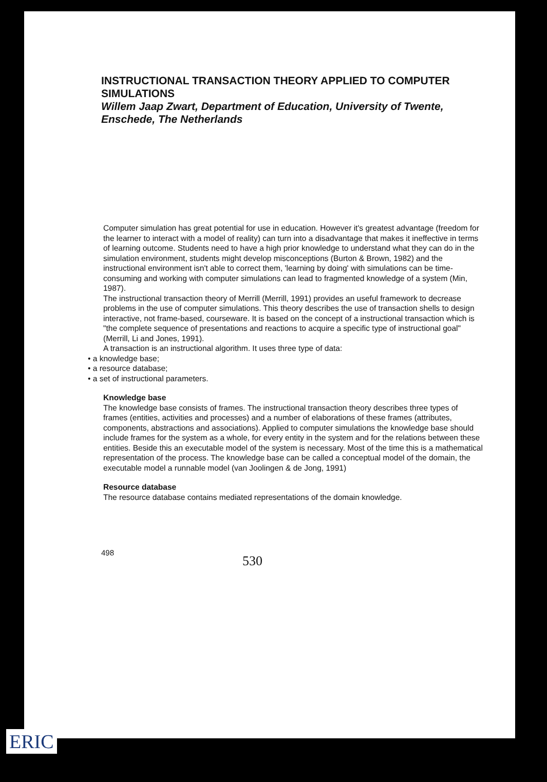INSTRUCTIONAL TRANSACTION THEORY APPLIED TO COMPUTER SIMULATIONS
Willem Jaap Zwart, Department of Education, University of Twente, Enschede, The Netherlands
Computer simulation has great potential for use in education. However it's greatest advantage (freedom for the learner to interact with a model of reality) can turn into a disadvantage that makes it ineffective in terms of learning outcome. Students need to have a high prior knowledge to understand what they can do in the simulation environment, students might develop misconceptions (Burton & Brown, 1982) and the instructional environment isn't able to correct them, 'learning by doing' with simulations can be time-consuming and working with computer simulations can lead to fragmented knowledge of a system (Min, 1987).
The instructional transaction theory of Merrill (Merrill, 1991) provides an useful framework to decrease problems in the use of computer simulations. This theory describes the use of transaction shells to design interactive, not frame-based, courseware. It is based on the concept of a instructional transaction which is "the complete sequence of presentations and reactions to acquire a specific type of instructional goal" (Merrill, Li and Jones, 1991).
A transaction is an instructional algorithm. It uses three type of data:
• a knowledge base;
• a resource database;
• a set of instructional parameters.
Knowledge base
The knowledge base consists of frames. The instructional transaction theory describes three types of frames (entities, activities and processes) and a number of elaborations of these frames (attributes, components, abstractions and associations). Applied to computer simulations the knowledge base should include frames for the system as a whole, for every entity in the system and for the relations between these entities. Beside this an executable model of the system is necessary. Most of the time this is a mathematical representation of the process. The knowledge base can be called a conceptual model of the domain, the executable model a runnable model (van Joolingen & de Jong, 1991)
Resource database
The resource database contains mediated representations of the domain knowledge.
498 530
ERIC